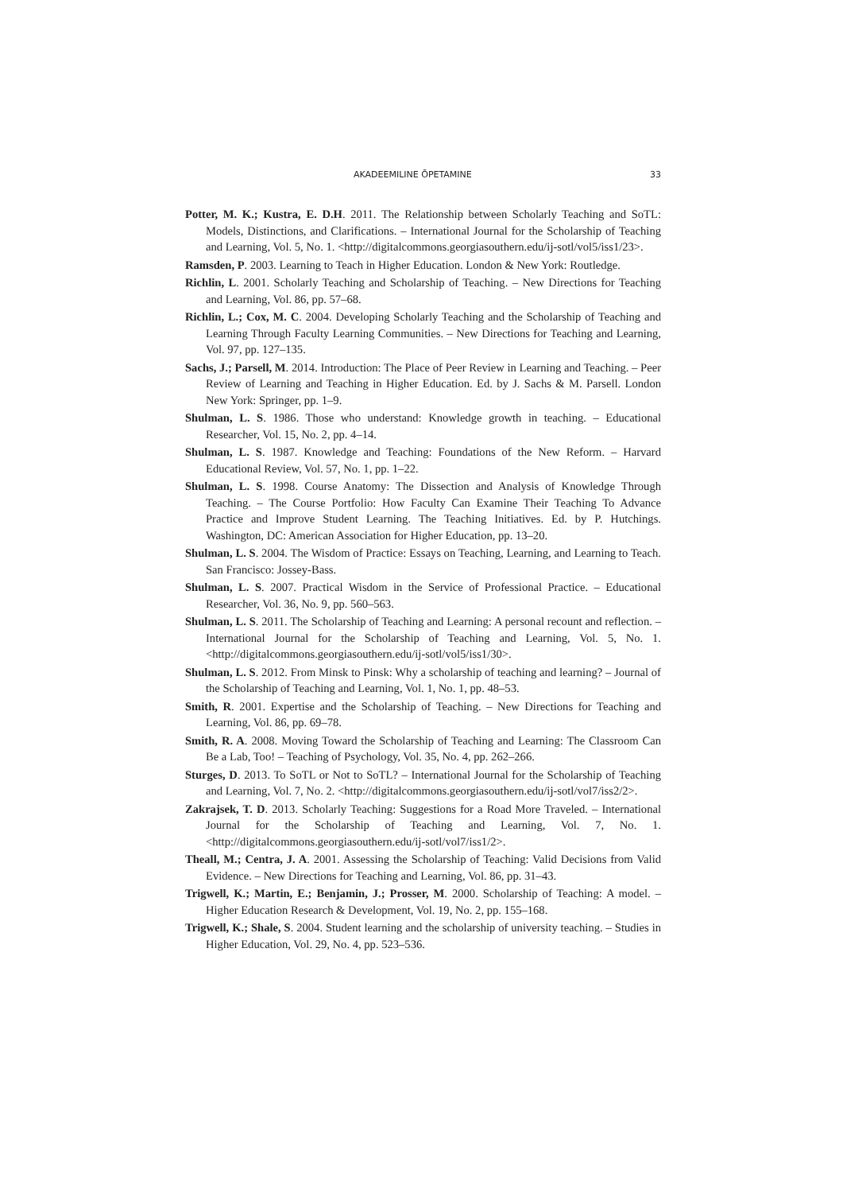AKADEEMILINE ÕPETAMINE 33
Potter, M. K.; Kustra, E. D.H. 2011. The Relationship between Scholarly Teaching and SoTL: Models, Distinctions, and Clarifications. – International Journal for the Scholarship of Teaching and Learning, Vol. 5, No. 1. <http://digitalcommons.georgiasouthern.edu/ij-sotl/vol5/iss1/23>.
Ramsden, P. 2003. Learning to Teach in Higher Education. London & New York: Routledge.
Richlin, L. 2001. Scholarly Teaching and Scholarship of Teaching. – New Directions for Teaching and Learning, Vol. 86, pp. 57–68.
Richlin, L.; Cox, M. C. 2004. Developing Scholarly Teaching and the Scholarship of Teaching and Learning Through Faculty Learning Communities. – New Directions for Teaching and Learning, Vol. 97, pp. 127–135.
Sachs, J.; Parsell, M. 2014. Introduction: The Place of Peer Review in Learning and Teaching. – Peer Review of Learning and Teaching in Higher Education. Ed. by J. Sachs & M. Parsell. London New York: Springer, pp. 1–9.
Shulman, L. S. 1986. Those who understand: Knowledge growth in teaching. – Educational Researcher, Vol. 15, No. 2, pp. 4–14.
Shulman, L. S. 1987. Knowledge and Teaching: Foundations of the New Reform. – Harvard Educational Review, Vol. 57, No. 1, pp. 1–22.
Shulman, L. S. 1998. Course Anatomy: The Dissection and Analysis of Knowledge Through Teaching. – The Course Portfolio: How Faculty Can Examine Their Teaching To Advance Practice and Improve Student Learning. The Teaching Initiatives. Ed. by P. Hutchings. Washington, DC: American Association for Higher Education, pp. 13–20.
Shulman, L. S. 2004. The Wisdom of Practice: Essays on Teaching, Learning, and Learning to Teach. San Francisco: Jossey-Bass.
Shulman, L. S. 2007. Practical Wisdom in the Service of Professional Practice. – Educational Researcher, Vol. 36, No. 9, pp. 560–563.
Shulman, L. S. 2011. The Scholarship of Teaching and Learning: A personal recount and reflection. – International Journal for the Scholarship of Teaching and Learning, Vol. 5, No. 1. <http://digitalcommons.georgiasouthern.edu/ij-sotl/vol5/iss1/30>.
Shulman, L. S. 2012. From Minsk to Pinsk: Why a scholarship of teaching and learning? – Journal of the Scholarship of Teaching and Learning, Vol. 1, No. 1, pp. 48–53.
Smith, R. 2001. Expertise and the Scholarship of Teaching. – New Directions for Teaching and Learning, Vol. 86, pp. 69–78.
Smith, R. A. 2008. Moving Toward the Scholarship of Teaching and Learning: The Classroom Can Be a Lab, Too! – Teaching of Psychology, Vol. 35, No. 4, pp. 262–266.
Sturges, D. 2013. To SoTL or Not to SoTL? – International Journal for the Scholarship of Teaching and Learning, Vol. 7, No. 2. <http://digitalcommons.georgiasouthern.edu/ij-sotl/vol7/iss2/2>.
Zakrajsek, T. D. 2013. Scholarly Teaching: Suggestions for a Road More Traveled. – International Journal for the Scholarship of Teaching and Learning, Vol. 7, No. 1. <http://digitalcommons.georgiasouthern.edu/ij-sotl/vol7/iss1/2>.
Theall, M.; Centra, J. A. 2001. Assessing the Scholarship of Teaching: Valid Decisions from Valid Evidence. – New Directions for Teaching and Learning, Vol. 86, pp. 31–43.
Trigwell, K.; Martin, E.; Benjamin, J.; Prosser, M. 2000. Scholarship of Teaching: A model. – Higher Education Research & Development, Vol. 19, No. 2, pp. 155–168.
Trigwell, K.; Shale, S. 2004. Student learning and the scholarship of university teaching. – Studies in Higher Education, Vol. 29, No. 4, pp. 523–536.